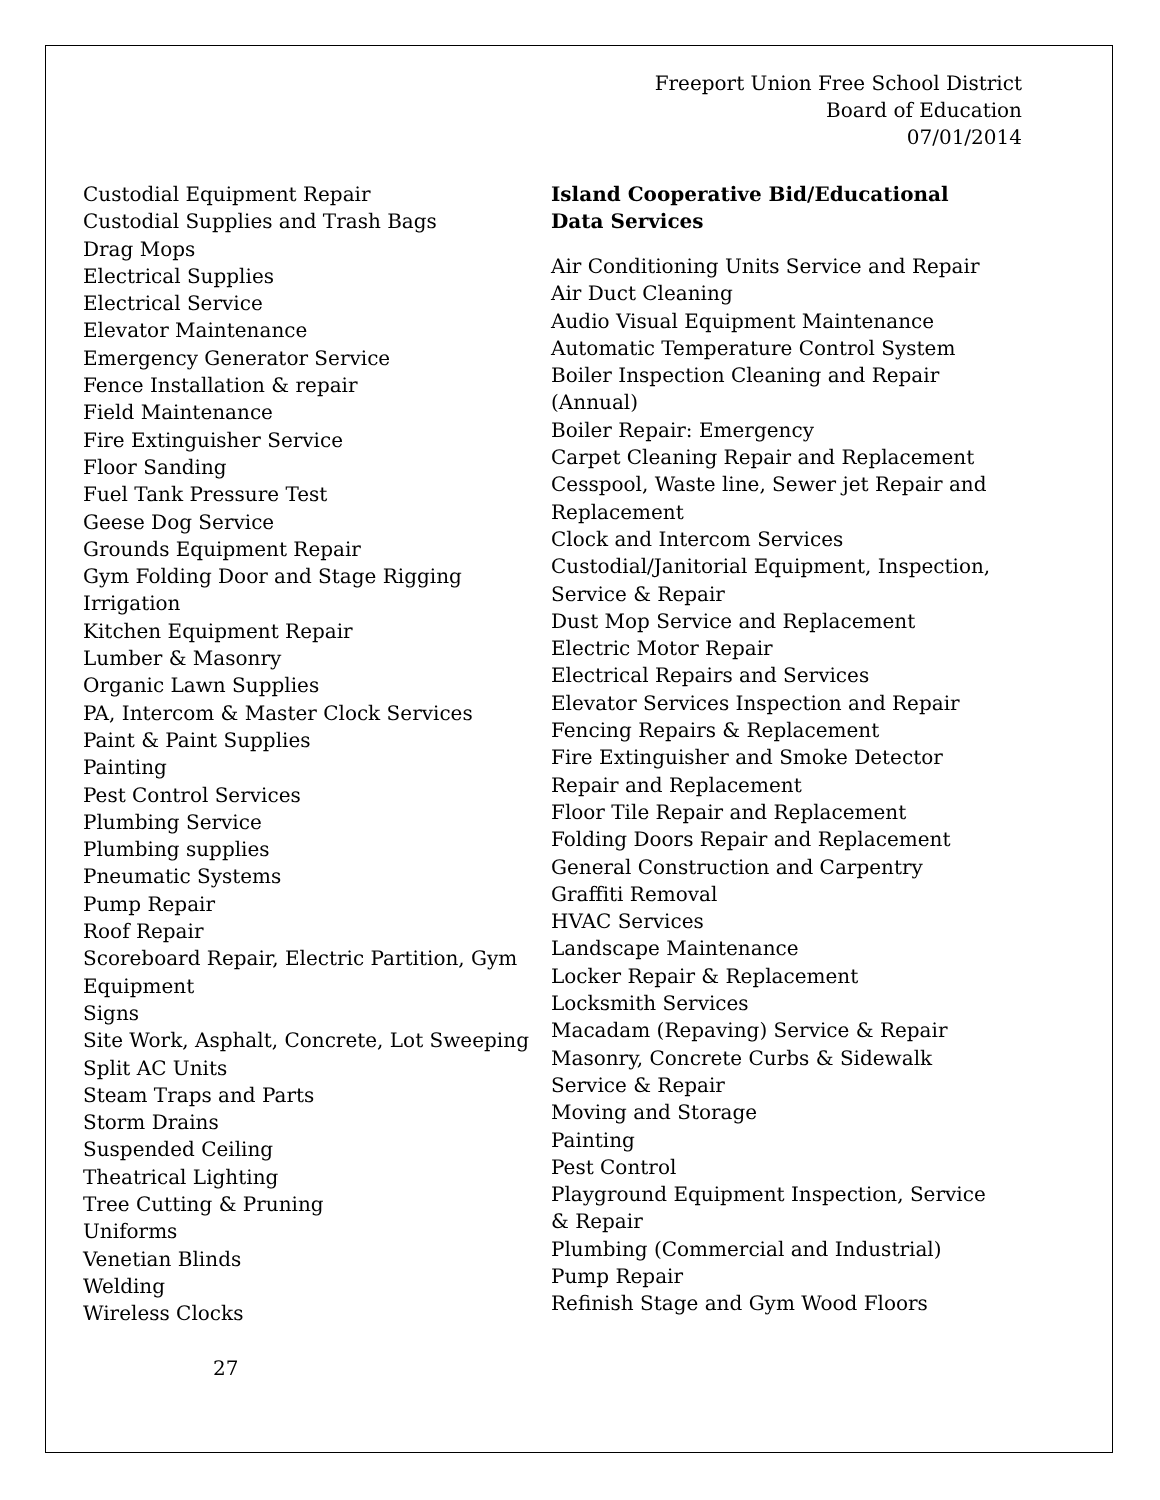Freeport Union Free School District
Board of Education
07/01/2014
Custodial Equipment Repair
Custodial Supplies and Trash Bags
Drag Mops
Electrical Supplies
Electrical Service
Elevator Maintenance
Emergency Generator Service
Fence Installation & repair
Field Maintenance
Fire Extinguisher Service
Floor Sanding
Fuel Tank Pressure Test
Geese Dog Service
Grounds Equipment Repair
Gym Folding Door and Stage Rigging
Irrigation
Kitchen Equipment Repair
Lumber & Masonry
Organic Lawn Supplies
PA, Intercom & Master Clock Services
Paint & Paint Supplies
Painting
Pest Control Services
Plumbing Service
Plumbing supplies
Pneumatic Systems
Pump Repair
Roof Repair
Scoreboard Repair, Electric Partition, Gym Equipment
Signs
Site Work, Asphalt, Concrete, Lot Sweeping
Split AC Units
Steam Traps and Parts
Storm Drains
Suspended Ceiling
Theatrical Lighting
Tree Cutting & Pruning
Uniforms
Venetian Blinds
Welding
Wireless Clocks
27
Island Cooperative Bid/Educational Data Services
Air Conditioning Units Service and Repair
Air Duct Cleaning
Audio Visual Equipment Maintenance
Automatic Temperature Control System
Boiler Inspection Cleaning and Repair (Annual)
Boiler Repair: Emergency
Carpet Cleaning Repair and Replacement
Cesspool, Waste line, Sewer jet Repair and Replacement
Clock and Intercom Services
Custodial/Janitorial Equipment, Inspection, Service & Repair
Dust Mop Service and Replacement
Electric Motor Repair
Electrical Repairs and Services
Elevator Services Inspection and Repair
Fencing Repairs & Replacement
Fire Extinguisher and Smoke Detector Repair and Replacement
Floor Tile Repair and Replacement
Folding Doors Repair and Replacement
General Construction and Carpentry
Graffiti Removal
HVAC Services
Landscape Maintenance
Locker Repair & Replacement
Locksmith Services
Macadam (Repaving) Service & Repair
Masonry, Concrete Curbs & Sidewalk Service & Repair
Moving and Storage
Painting
Pest Control
Playground Equipment Inspection, Service & Repair
Plumbing (Commercial and Industrial)
Pump Repair
Refinish Stage and Gym Wood Floors